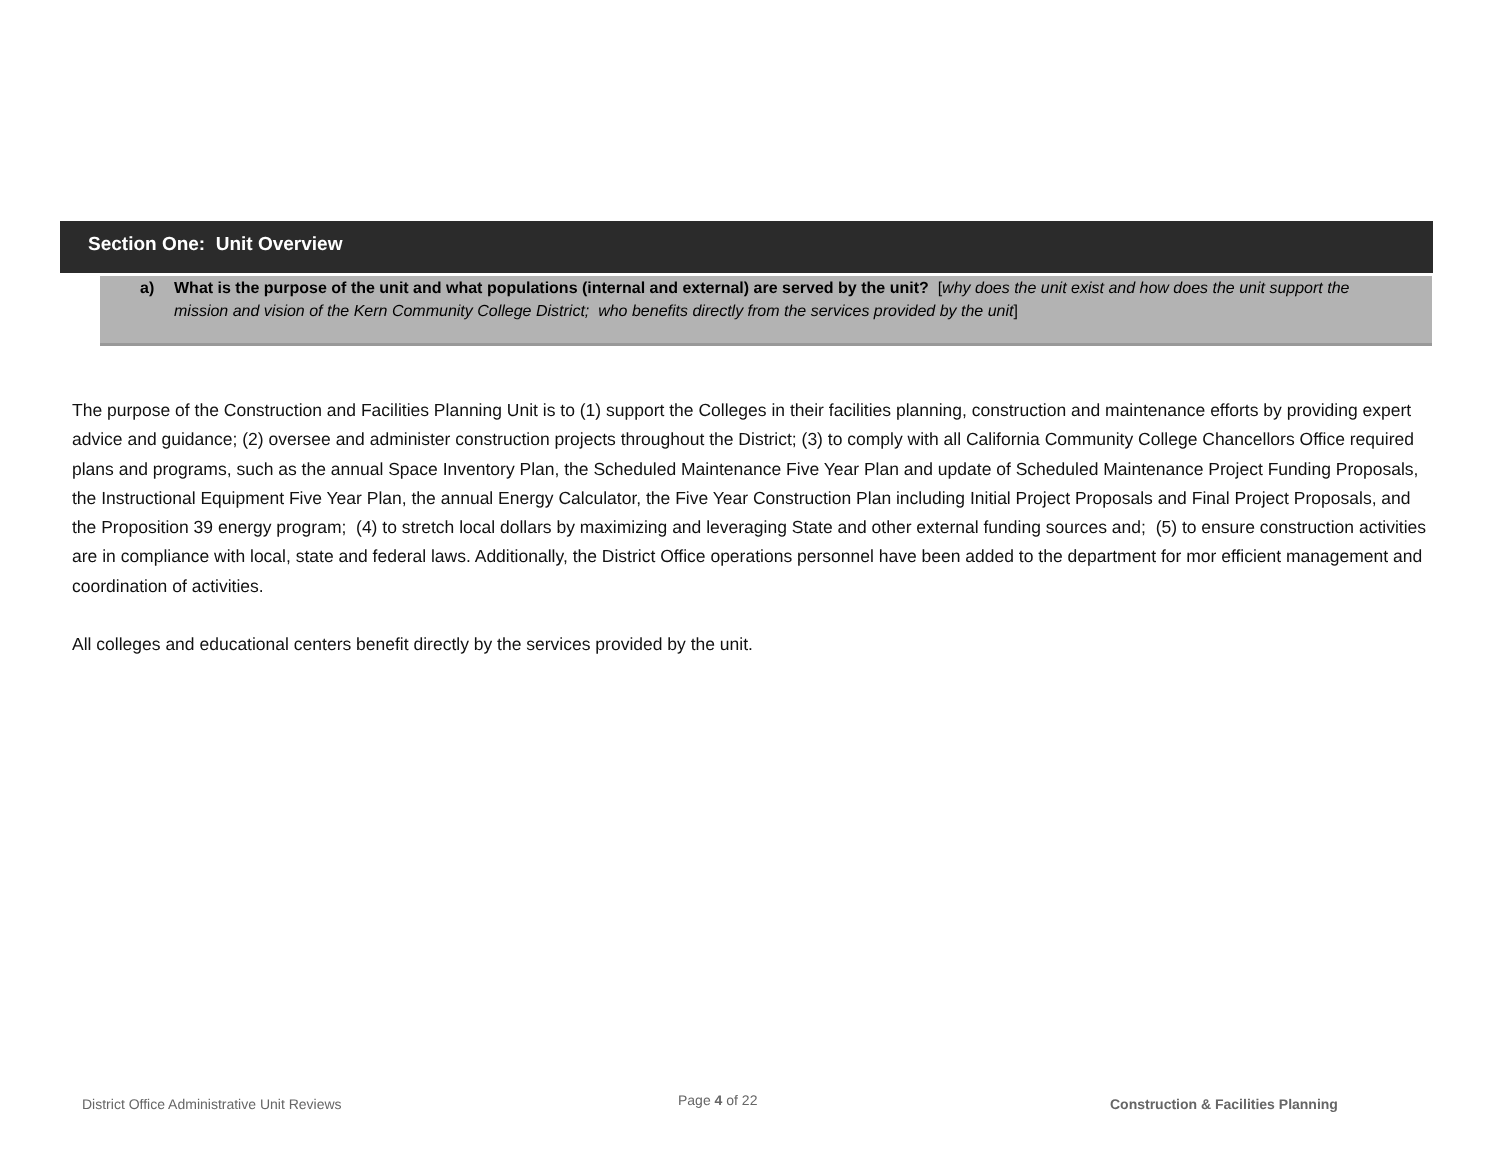Section One: Unit Overview
a) What is the purpose of the unit and what populations (internal and external) are served by the unit? [why does the unit exist and how does the unit support the mission and vision of the Kern Community College District; who benefits directly from the services provided by the unit]
The purpose of the Construction and Facilities Planning Unit is to (1) support the Colleges in their facilities planning, construction and maintenance efforts by providing expert advice and guidance; (2) oversee and administer construction projects throughout the District; (3) to comply with all California Community College Chancellors Office required plans and programs, such as the annual Space Inventory Plan, the Scheduled Maintenance Five Year Plan and update of Scheduled Maintenance Project Funding Proposals, the Instructional Equipment Five Year Plan, the annual Energy Calculator, the Five Year Construction Plan including Initial Project Proposals and Final Project Proposals, and the Proposition 39 energy program; (4) to stretch local dollars by maximizing and leveraging State and other external funding sources and; (5) to ensure construction activities are in compliance with local, state and federal laws. Additionally, the District Office operations personnel have been added to the department for mor efficient management and coordination of activities.
All colleges and educational centers benefit directly by the services provided by the unit.
District Office Administrative Unit Reviews
Page 4 of 22
Construction & Facilities Planning